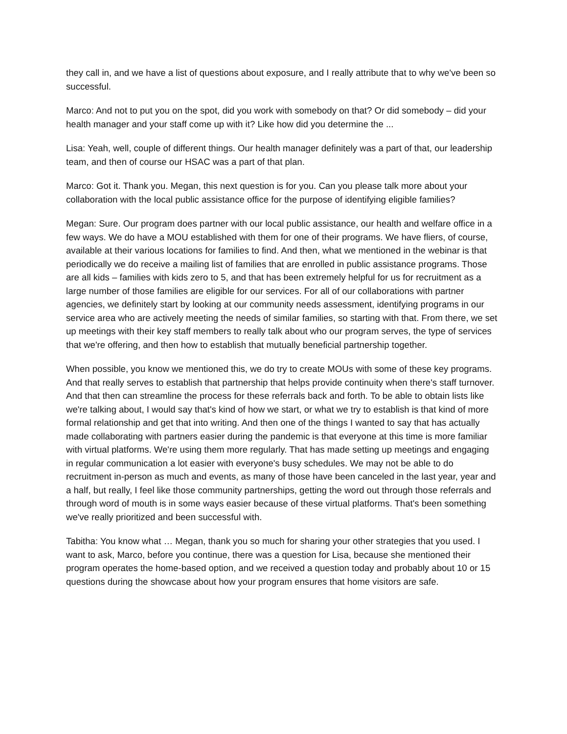they call in, and we have a list of questions about exposure, and I really attribute that to why we've been so successful.
Marco: And not to put you on the spot, did you work with somebody on that? Or did somebody – did your health manager and your staff come up with it? Like how did you determine the ...
Lisa: Yeah, well, couple of different things. Our health manager definitely was a part of that, our leadership team, and then of course our HSAC was a part of that plan.
Marco: Got it. Thank you. Megan, this next question is for you. Can you please talk more about your collaboration with the local public assistance office for the purpose of identifying eligible families?
Megan: Sure. Our program does partner with our local public assistance, our health and welfare office in a few ways. We do have a MOU established with them for one of their programs. We have fliers, of course, available at their various locations for families to find. And then, what we mentioned in the webinar is that periodically we do receive a mailing list of families that are enrolled in public assistance programs. Those are all kids – families with kids zero to 5, and that has been extremely helpful for us for recruitment as a large number of those families are eligible for our services. For all of our collaborations with partner agencies, we definitely start by looking at our community needs assessment, identifying programs in our service area who are actively meeting the needs of similar families, so starting with that. From there, we set up meetings with their key staff members to really talk about who our program serves, the type of services that we're offering, and then how to establish that mutually beneficial partnership together.
When possible, you know we mentioned this, we do try to create MOUs with some of these key programs. And that really serves to establish that partnership that helps provide continuity when there's staff turnover. And that then can streamline the process for these referrals back and forth. To be able to obtain lists like we're talking about, I would say that's kind of how we start, or what we try to establish is that kind of more formal relationship and get that into writing. And then one of the things I wanted to say that has actually made collaborating with partners easier during the pandemic is that everyone at this time is more familiar with virtual platforms. We're using them more regularly. That has made setting up meetings and engaging in regular communication a lot easier with everyone's busy schedules. We may not be able to do recruitment in-person as much and events, as many of those have been canceled in the last year, year and a half, but really, I feel like those community partnerships, getting the word out through those referrals and through word of mouth is in some ways easier because of these virtual platforms. That's been something we've really prioritized and been successful with.
Tabitha: You know what … Megan, thank you so much for sharing your other strategies that you used. I want to ask, Marco, before you continue, there was a question for Lisa, because she mentioned their program operates the home-based option, and we received a question today and probably about 10 or 15 questions during the showcase about how your program ensures that home visitors are safe.